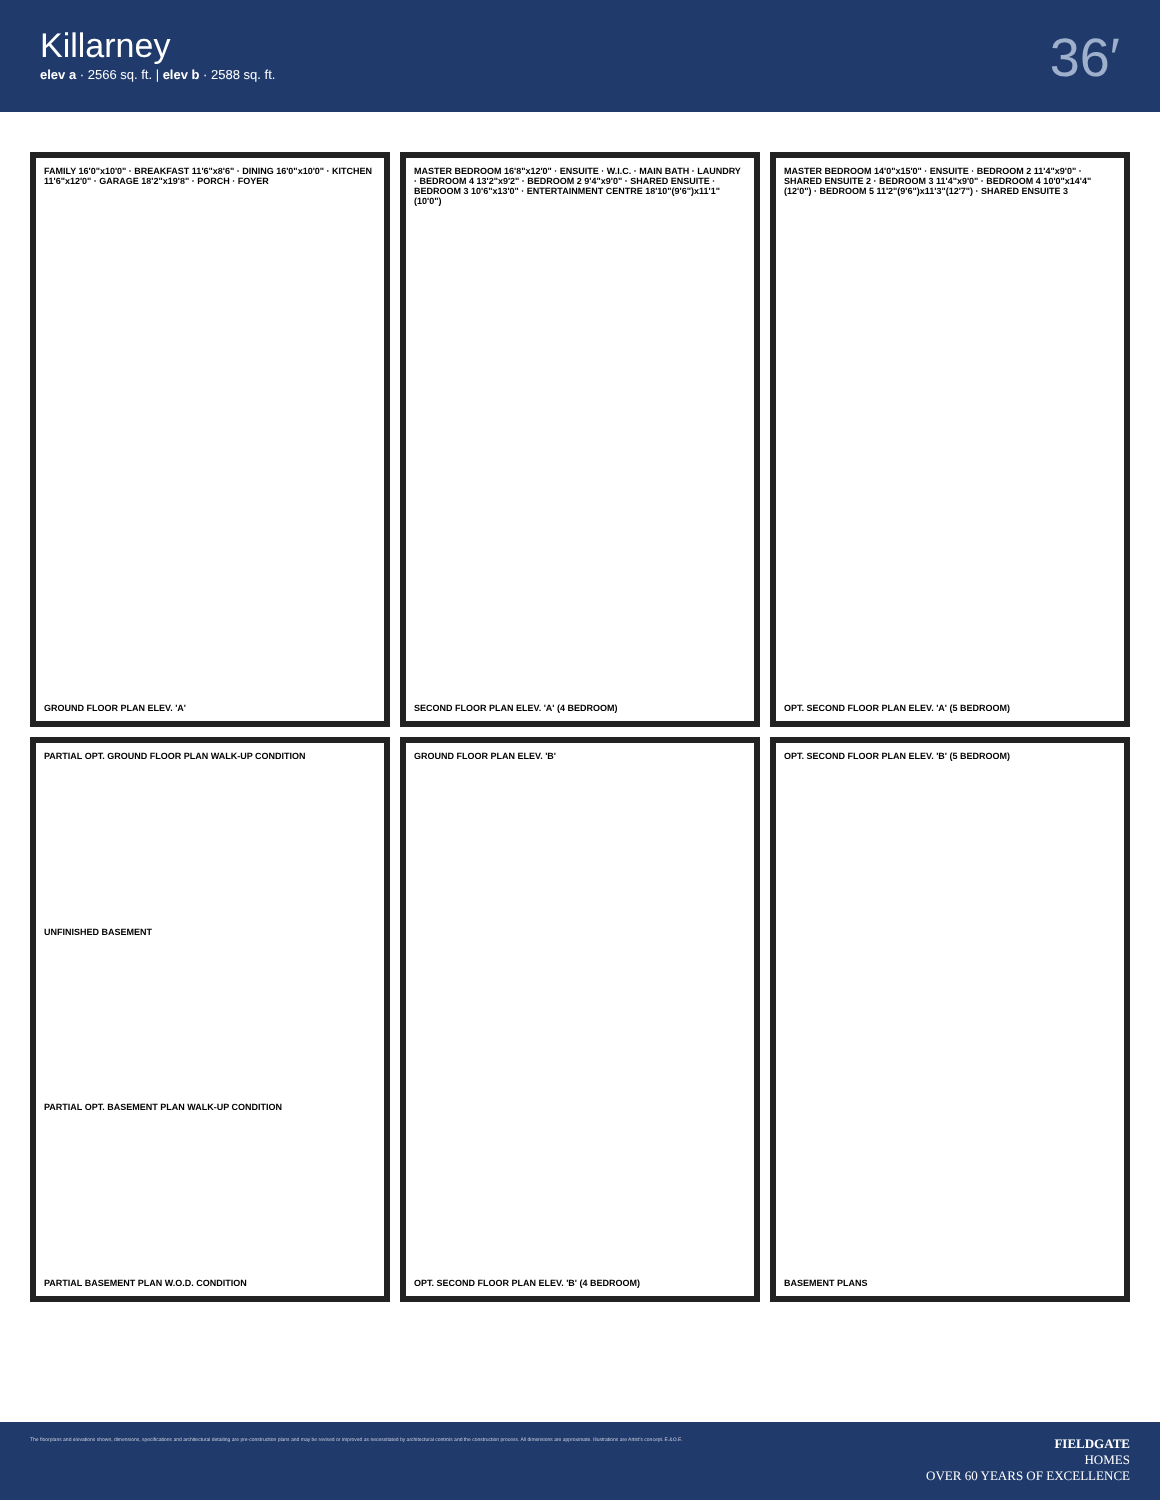Killarney
elev a · 2566 sq. ft. | elev b · 2588 sq. ft.
36′
FAMILY 16'0"x10'0" · BREAKFAST 11'6"x8'6" · DINING 16'0"x10'0" · KITCHEN 11'6"x12'0" · GARAGE 18'2"x19'8" · PORCH · FOYER
GROUND FLOOR PLAN ELEV. 'A'
MASTER BEDROOM 16'8"x12'0" · ENSUITE · W.I.C. · MAIN BATH · LAUNDRY · BEDROOM 4 13'2"x9'2" · BEDROOM 2 9'4"x9'0" · SHARED ENSUITE · BEDROOM 3 10'6"x13'0" · ENTERTAINMENT CENTRE 18'10"(9'6")x11'1"(10'0")
SECOND FLOOR PLAN ELEV. 'A' (4 BEDROOM)
MASTER BEDROOM 14'0"x15'0" · ENSUITE · BEDROOM 2 11'4"x9'0" · SHARED ENSUITE 2 · BEDROOM 3 11'4"x9'0" · BEDROOM 4 10'0"x14'4"(12'0") · BEDROOM 5 11'2"(9'6")x11'3"(12'7") · SHARED ENSUITE 3
OPT. SECOND FLOOR PLAN ELEV. 'A' (5 BEDROOM)
PARTIAL OPT. GROUND FLOOR PLAN WALK-UP CONDITION
UNFINISHED BASEMENT
PARTIAL OPT. BASEMENT PLAN WALK-UP CONDITION
PARTIAL BASEMENT PLAN W.O.D. CONDITION
GROUND FLOOR PLAN ELEV. 'B'
OPT. SECOND FLOOR PLAN ELEV. 'B' (4 BEDROOM)
OPT. SECOND FLOOR PLAN ELEV. 'B' (5 BEDROOM)
BASEMENT PLANS
The floorplans and elevations shown, dimensions, specifications and architectural detailing are pre-construction plans and may be revised or improved as necessitated by architectural controls and the construction process. All dimensions are approximate. Illustrations are Artist's concept. E.&O.E.
FIELDGATE
HOMES
OVER 60 YEARS OF EXCELLENCE